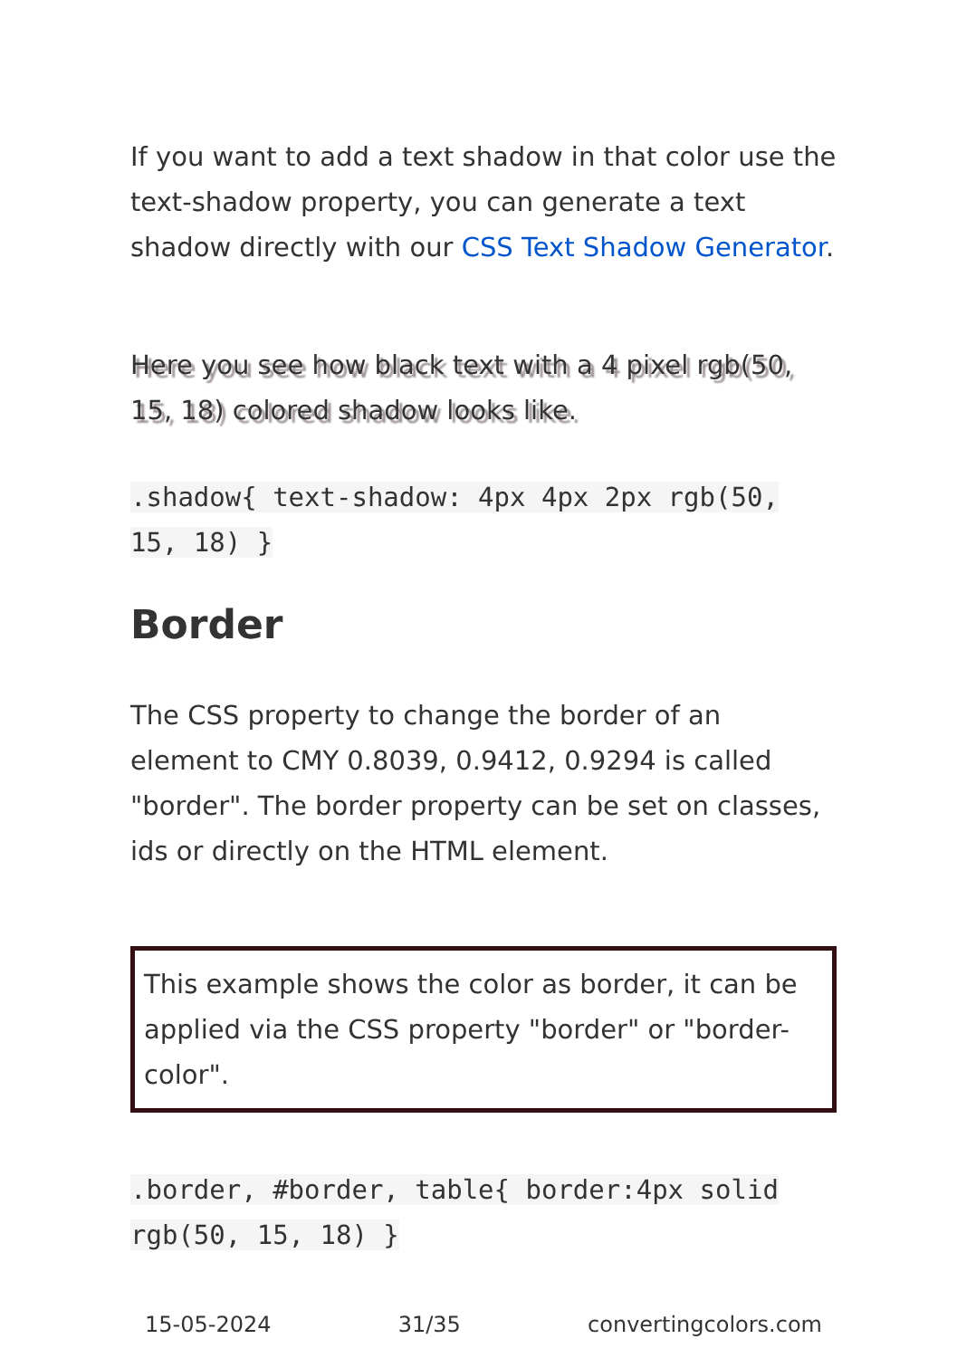If you want to add a text shadow in that color use the text-shadow property, you can generate a text shadow directly with our CSS Text Shadow Generator.
Here you see how black text with a 4 pixel rgb(50, 15, 18) colored shadow looks like.
.shadow{ text-shadow: 4px 4px 2px rgb(50, 15, 18) }
Border
The CSS property to change the border of an element to CMY 0.8039, 0.9412, 0.9294 is called "border". The border property can be set on classes, ids or directly on the HTML element.
This example shows the color as border, it can be applied via the CSS property "border" or "border-color".
.border, #border, table{ border:4px solid rgb(50, 15, 18) }
15-05-2024 31/35 convertingcolors.com